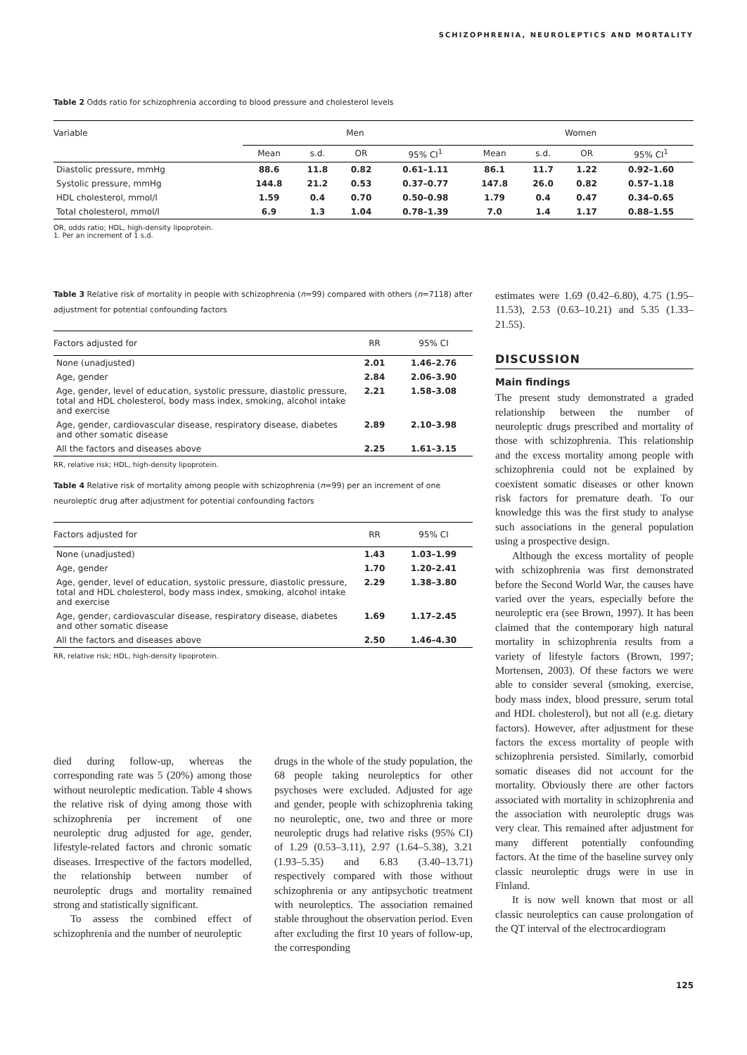SCHIZOPHRENIA, NEUROLEPTICS AND MORTALITY
Table 2 Odds ratio for schizophrenia according to blood pressure and cholesterol levels
| Variable | Men | | | | Women | | | |
| --- | --- | --- | --- | --- | --- | --- | --- | --- |
| | Mean | s.d. | OR | 95% CI<sup>1</sup> | Mean | s.d. | OR | 95% CI<sup>1</sup> |
| Diastolic pressure, mmHg | 88.6 | 11.8 | 0.82 | 0.61–1.11 | 86.1 | 11.7 | 1.22 | 0.92–1.60 |
| Systolic pressure, mmHg | 144.8 | 21.2 | 0.53 | 0.37–0.77 | 147.8 | 26.0 | 0.82 | 0.57–1.18 |
| HDL cholesterol, mmol/l | 1.59 | 0.4 | 0.70 | 0.50–0.98 | 1.79 | 0.4 | 0.47 | 0.34–0.65 |
| Total cholesterol, mmol/l | 6.9 | 1.3 | 1.04 | 0.78–1.39 | 7.0 | 1.4 | 1.17 | 0.88–1.55 |
OR, odds ratio; HDL, high-density lipoprotein.
1. Per an increment of 1 s.d.
Table 3 Relative risk of mortality in people with schizophrenia (n=99) compared with others (n=7118) after adjustment for potential confounding factors
| Factors adjusted for | RR | 95% CI |
| --- | --- | --- |
| None (unadjusted) | 2.01 | 1.46–2.76 |
| Age, gender | 2.84 | 2.06–3.90 |
| Age, gender, level of education, systolic pressure, diastolic pressure, total and HDL cholesterol, body mass index, smoking, alcohol intake and exercise | 2.21 | 1.58–3.08 |
| Age, gender, cardiovascular disease, respiratory disease, diabetes and other somatic disease | 2.89 | 2.10–3.98 |
| All the factors and diseases above | 2.25 | 1.61–3.15 |
RR, relative risk; HDL, high-density lipoprotein.
Table 4 Relative risk of mortality among people with schizophrenia (n=99) per an increment of one neuroleptic drug after adjustment for potential confounding factors
| Factors adjusted for | RR | 95% CI |
| --- | --- | --- |
| None (unadjusted) | 1.43 | 1.03–1.99 |
| Age, gender | 1.70 | 1.20–2.41 |
| Age, gender, level of education, systolic pressure, diastolic pressure, total and HDL cholesterol, body mass index, smoking, alcohol intake and exercise | 2.29 | 1.38–3.80 |
| Age, gender, cardiovascular disease, respiratory disease, diabetes and other somatic disease | 1.69 | 1.17–2.45 |
| All the factors and diseases above | 2.50 | 1.46–4.30 |
RR, relative risk; HDL, high-density lipoprotein.
died during follow-up, whereas the corresponding rate was 5 (20%) among those without neuroleptic medication. Table 4 shows the relative risk of dying among those with schizophrenia per increment of one neuroleptic drug adjusted for age, gender, lifestyle-related factors and chronic somatic diseases. Irrespective of the factors modelled, the relationship between number of neuroleptic drugs and mortality remained strong and statistically significant.
To assess the combined effect of schizophrenia and the number of neuroleptic
drugs in the whole of the study population, the 68 people taking neuroleptics for other psychoses were excluded. Adjusted for age and gender, people with schizophrenia taking no neuroleptic, one, two and three or more neuroleptic drugs had relative risks (95% CI) of 1.29 (0.53–3.11), 2.97 (1.64–5.38), 3.21 (1.93–5.35) and 6.83 (3.40–13.71) respectively compared with those without schizophrenia or any antipsychotic treatment with neuroleptics. The association remained stable throughout the observation period. Even after excluding the first 10 years of follow-up, the corresponding
estimates were 1.69 (0.42–6.80), 4.75 (1.95–11.53), 2.53 (0.63–10.21) and 5.35 (1.33–21.55).
DISCUSSION
Main findings
The present study demonstrated a graded relationship between the number of neuroleptic drugs prescribed and mortality of those with schizophrenia. This relationship and the excess mortality among people with schizophrenia could not be explained by coexistent somatic diseases or other known risk factors for premature death. To our knowledge this was the first study to analyse such associations in the general population using a prospective design.
Although the excess mortality of people with schizophrenia was first demonstrated before the Second World War, the causes have varied over the years, especially before the neuroleptic era (see Brown, 1997). It has been claimed that the contemporary high natural mortality in schizophrenia results from a variety of lifestyle factors (Brown, 1997; Mortensen, 2003). Of these factors we were able to consider several (smoking, exercise, body mass index, blood pressure, serum total and HDL cholesterol), but not all (e.g. dietary factors). However, after adjustment for these factors the excess mortality of people with schizophrenia persisted. Similarly, comorbid somatic diseases did not account for the mortality. Obviously there are other factors associated with mortality in schizophrenia and the association with neuroleptic drugs was very clear. This remained after adjustment for many different potentially confounding factors. At the time of the baseline survey only classic neuroleptic drugs were in use in Finland.
It is now well known that most or all classic neuroleptics can cause prolongation of the QT interval of the electrocardiogram
125